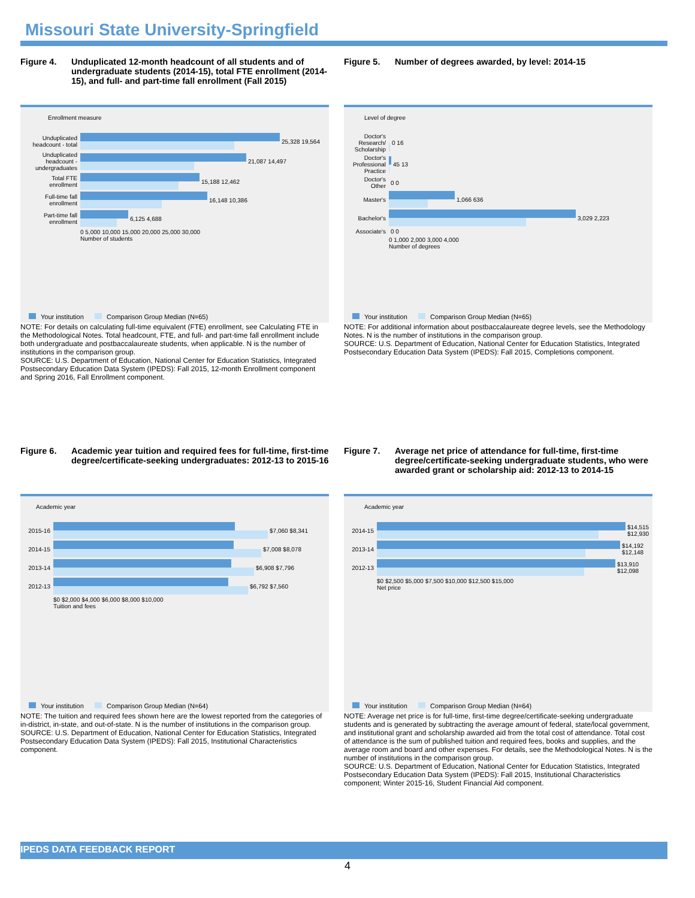Missouri State University-Springfield
Figure 4. Unduplicated 12-month headcount of all students and of undergraduate students (2014-15), total FTE enrollment (2014-15), and full- and part-time fall enrollment (Fall 2015)
Enrollment measure
Unduplicated headcount - total
25,328 19,564
Unduplicated headcount - undergraduates
21,087 14,497
Total FTE enrollment
15,188 12,462
Full-time fall enrollment
16,148 10,386
Part-time fall enrollment
6,125 4,688
0 5,000 10,000 15,000 20,000 25,000 30,000
Number of students
Your institution Comparison Group Median (N=65)
NOTE: For details on calculating full-time equivalent (FTE) enrollment, see Calculating FTE in the Methodological Notes. Total headcount, FTE, and full- and part-time fall enrollment include both undergraduate and postbaccalaureate students, when applicable. N is the number of institutions in the comparison group.
SOURCE: U.S. Department of Education, National Center for Education Statistics, Integrated Postsecondary Education Data System (IPEDS): Fall 2015, 12-month Enrollment component and Spring 2016, Fall Enrollment component.
Figure 5. Number of degrees awarded, by level: 2014-15
Level of degree
Doctor's Research/ Scholarship
0 16
Doctor's Professional Practice
45 13
Doctor's Other
0 0
Master's 1,066 636
Bachelor's 3,029 2,223
Associate's
0 0
0 1,000 2,000 3,000 4,000
Number of degrees
Your institution Comparison Group Median (N=65)
NOTE: For additional information about postbaccalaureate degree levels, see the Methodology Notes. N is the number of institutions in the comparison group.
SOURCE: U.S. Department of Education, National Center for Education Statistics, Integrated Postsecondary Education Data System (IPEDS): Fall 2015, Completions component.
Figure 6. Academic year tuition and required fees for full-time, first-time degree/certificate-seeking undergraduates: 2012-13 to 2015-16
Academic year
2015-16
$7,060 $8,341
2014-15
$7,008 $8,078
2013-14
$6,908 $7,796
2012-13
$6,792 $7,560
$0 $2,000 $4,000 $6,000 $8,000 $10,000
Tuition and fees
Your institution Comparison Group Median (N=64)
NOTE: The tuition and required fees shown here are the lowest reported from the categories of in-district, in-state, and out-of-state. N is the number of institutions in the comparison group.
SOURCE: U.S. Department of Education, National Center for Education Statistics, Integrated Postsecondary Education Data System (IPEDS): Fall 2015, Institutional Characteristics component.
Figure 7. Average net price of attendance for full-time, first-time degree/certificate-seeking undergraduate students, who were awarded grant or scholarship aid: 2012-13 to 2014-15
Academic year
2014-15
$14,515 $12,930
2013-14
$14,192 $12,148
2012-13
$13,910 $12,098
$0 $2,500 $5,000 $7,500 $10,000 $12,500 $15,000
Net price
Your institution Comparison Group Median (N=64)
NOTE: Average net price is for full-time, first-time degree/certificate-seeking undergraduate students and is generated by subtracting the average amount of federal, state/local government, and institutional grant and scholarship awarded aid from the total cost of attendance. Total cost of attendance is the sum of published tuition and required fees, books and supplies, and the average room and board and other expenses. For details, see the Methodological Notes. N is the number of institutions in the comparison group.
SOURCE: U.S. Department of Education, National Center for Education Statistics, Integrated Postsecondary Education Data System (IPEDS): Fall 2015, Institutional Characteristics component; Winter 2015-16, Student Financial Aid component.
IPEDS DATA FEEDBACK REPORT
4